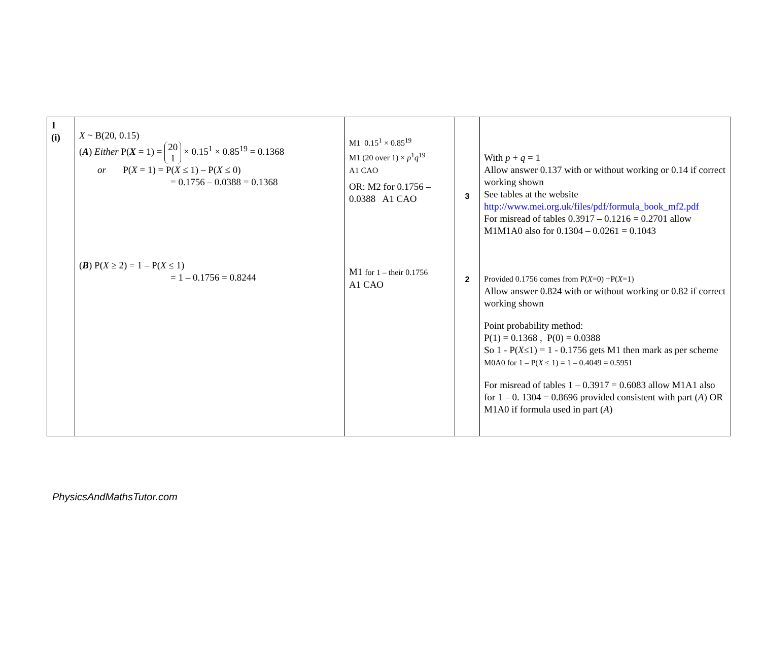| 1 (i) | X ~ B(20, 0.15) ( A ) Either P( X = 1) = 20 1 × 0.15<sup>1</sup> × 0.85<sup>19</sup> = 0.1368 or P( X = 1) = P( X ≤ 1) – P( X ≤ 0) = 0.1756 – 0.0388 = 0.1368 ( B ) P( X ≥ 2) = 1 – P( X ≤ 1) = 1 – 0.1756 = 0.8244 | M1 0.15<sup>1</sup> × 0.85<sup>19</sup> M1 (20 over 1) × p<sup>1</sup> q<sup>19</sup> A1 CAO OR: M2 for 0.1756 – 0.0388 A1 CAO M1 for 1 – their 0.1756 A1 CAO | 3 2 | With p + q = 1 Allow answer 0.137 with or without working or 0.14 if correct working shown See tables at the website http://www.mei.org.uk/files/pdf/formula_book_mf2.pdf For misread of tables 0.3917 – 0.1216 = 0.2701 allow M1M1A0 also for 0.1304 – 0.0261 = 0.1043 Provided 0.1756 comes from P( X =0) +P( X =1) Allow answer 0.824 with or without working or 0.82 if correct working shown Point probability method: P(1) = 0.1368 , P(0) = 0.0388 So 1 - P( X ≤1) = 1 - 0.1756 gets M1 then mark as per scheme M0A0 for 1 – P( X ≤ 1) = 1 – 0.4049 = 0.5951 For misread of tables 1 – 0.3917 = 0.6083 allow M1A1 also for 1 – 0. 1304 = 0.8696 provided consistent with part ( A ) OR M1A0 if formula used in part ( A ) |
PhysicsAndMathsTutor.com